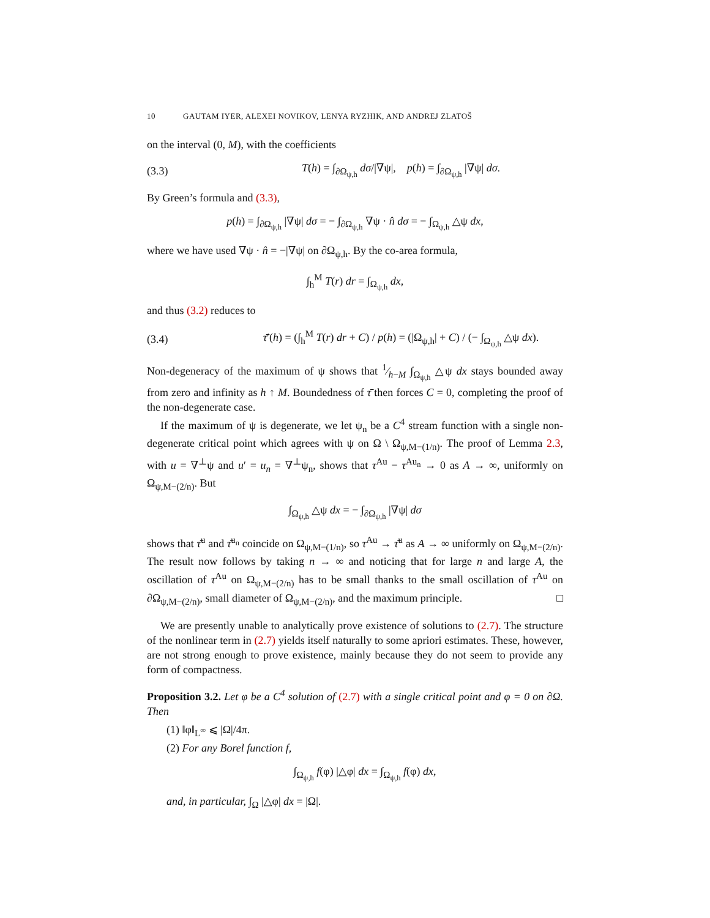10 GAUTAM IYER, ALEXEI NOVIKOV, LENYA RYZHIK, AND ANDREJ ZLATOŠ
on the interval (0, M), with the coefficients
(3.3) T(h) = ∫<sub>∂Ω<sub>ψ,h</sub></sub> dσ/|∇ψ|, p(h) = ∫<sub>∂Ω<sub>ψ,h</sub></sub> |∇ψ| dσ.
By Green’s formula and (3.3),
p(h) = ∫<sub>∂Ω<sub>ψ,h</sub></sub> |∇ψ| dσ = − ∫<sub>∂Ω<sub>ψ,h</sub></sub> ∇ψ · n̂ dσ = − ∫<sub>Ω<sub>ψ,h</sub></sub> △ψ dx,
where we have used ∇ψ · n̂ = −|∇ψ| on ∂Ω<sub>ψ,h</sub>. By the co-area formula,
∫<sub>h</sub><sup>M</sup> T(r) dr = ∫<sub>Ω<sub>ψ,h</sub></sub> dx,
and thus (3.2) reduces to
(3.4) τ̄′(h) = (∫<sub>h</sub><sup>M</sup> T(r) dr + C) / p(h) = (|Ω<sub>ψ,h</sub>| + C) / (− ∫<sub>Ω<sub>ψ,h</sub></sub> △ψ dx).
Non-degeneracy of the maximum of ψ shows that 1⁄h−M ∫<sub>Ω<sub>ψ,h</sub></sub> △ψ dx stays bounded away from zero and infinity as h ↑ M. Boundedness of τ̄ then forces C = 0, completing the proof of the non-degenerate case.
If the maximum of ψ is degenerate, we let ψ<sub>n</sub> be a C<sup>4</sup> stream function with a single non-degenerate critical point which agrees with ψ on Ω \ Ω<sub>ψ,M−(1/n)</sub>. The proof of Lemma 2.3, with u = ∇<sup>⊥</sup>ψ and u′ = u<sub>n</sub> = ∇<sup>⊥</sup>ψ<sub>n</sub>, shows that τ<sup>Au</sup> − τ<sup>Au<sub>n</sub></sup> → 0 as A → ∞, uniformly on Ω<sub>ψ,M−(2/n)</sub>. But
∫<sub>Ω<sub>ψ,h</sub></sub> △ψ dx = − ∫<sub>∂Ω<sub>ψ,h</sub></sub> |∇ψ| dσ
shows that τ̄<sup>u</sup> and τ̄<sup>u<sub>n</sub></sup> coincide on Ω<sub>ψ,M−(1/n)</sub>, so τ<sup>Au</sup> → τ̄<sup>u</sup> as A → ∞ uniformly on Ω<sub>ψ,M−(2/n)</sub>. The result now follows by taking n → ∞ and noticing that for large n and large A, the oscillation of τ<sup>Au</sup> on Ω<sub>ψ,M−(2/n)</sub> has to be small thanks to the small oscillation of τ<sup>Au</sup> on ∂Ω<sub>ψ,M−(2/n)</sub>, small diameter of Ω<sub>ψ,M−(2/n)</sub>, and the maximum principle. □
We are presently unable to analytically prove existence of solutions to (2.7). The structure of the nonlinear term in (2.7) yields itself naturally to some apriori estimates. These, however, are not strong enough to prove existence, mainly because they do not seem to provide any form of compactness.
Proposition 3.2. Let φ be a C<sup>4</sup> solution of (2.7) with a single critical point and φ = 0 on ∂Ω. Then
(1) ‖φ‖<sub>L<sup>∞</sup></sub> ⩽ |Ω|/4π.
(2) For any Borel function f,
∫<sub>Ω<sub>ψ,h</sub></sub> f(φ) |△φ| dx = ∫<sub>Ω<sub>ψ,h</sub></sub> f(φ) dx,
and, in particular, ∫<sub>Ω</sub> |△φ| dx = |Ω|.